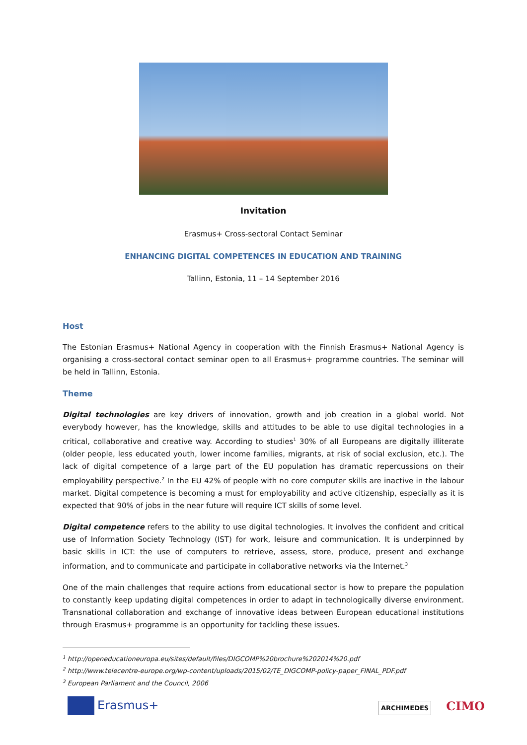Invitation
Erasmus+ Cross-sectoral Contact Seminar
ENHANCING DIGITAL COMPETENCES IN EDUCATION AND TRAINING
Tallinn, Estonia, 11 – 14 September 2016
Host
The Estonian Erasmus+ National Agency in cooperation with the Finnish Erasmus+ National Agency is organising a cross-sectoral contact seminar open to all Erasmus+ programme countries. The seminar will be held in Tallinn, Estonia.
Theme
Digital technologies are key drivers of innovation, growth and job creation in a global world. Not everybody however, has the knowledge, skills and attitudes to be able to use digital technologies in a critical, collaborative and creative way. According to studies<sup>1</sup> 30% of all Europeans are digitally illiterate (older people, less educated youth, lower income families, migrants, at risk of social exclusion, etc.). The lack of digital competence of a large part of the EU population has dramatic repercussions on their employability perspective.<sup>2</sup> In the EU 42% of people with no core computer skills are inactive in the labour market. Digital competence is becoming a must for employability and active citizenship, especially as it is expected that 90% of jobs in the near future will require ICT skills of some level.
Digital competence refers to the ability to use digital technologies. It involves the confident and critical use of Information Society Technology (IST) for work, leisure and communication. It is underpinned by basic skills in ICT: the use of computers to retrieve, assess, store, produce, present and exchange information, and to communicate and participate in collaborative networks via the Internet.<sup>3</sup>
One of the main challenges that require actions from educational sector is how to prepare the population to constantly keep updating digital competences in order to adapt in technologically diverse environment. Transnational collaboration and exchange of innovative ideas between European educational institutions through Erasmus+ programme is an opportunity for tackling these issues.
<sup>1</sup> http://openeducationeuropa.eu/sites/default/files/DIGCOMP%20brochure%202014%20.pdf
<sup>2</sup> http://www.telecentre-europe.org/wp-content/uploads/2015/02/TE_DIGCOMP-policy-paper_FINAL_PDF.pdf
<sup>3</sup> European Parliament and the Council, 2006
Erasmus+
ARCHIMEDES CIMO